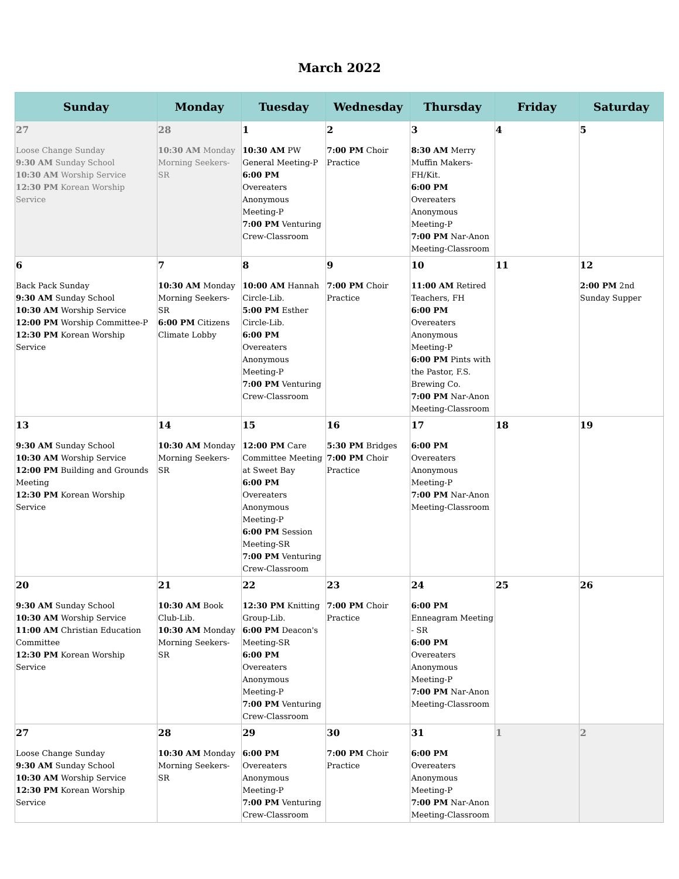March 2022
| Sunday | Monday | Tuesday | Wednesday | Thursday | Friday | Saturday |
| --- | --- | --- | --- | --- | --- | --- |
| 27 Loose Change Sunday 9:30 AM Sunday School 10:30 AM Worship Service 12:30 PM Korean Worship Service | 28 10:30 AM Monday Morning Seekers-SR | 1 10:30 AM PW General Meeting-P 6:00 PM Overeaters Anonymous Meeting-P 7:00 PM Venturing Crew-Classroom | 2 7:00 PM Choir Practice | 3 8:30 AM Merry Muffin Makers-FH/Kit. 6:00 PM Overeaters Anonymous Meeting-P 7:00 PM Nar-Anon Meeting-Classroom | 4 | 5 |
| 6 Back Pack Sunday 9:30 AM Sunday School 10:30 AM Worship Service 12:00 PM Worship Committee-P 12:30 PM Korean Worship Service | 7 10:30 AM Monday Morning Seekers-SR 6:00 PM Citizens Climate Lobby | 8 10:00 AM Hannah Circle-Lib. 5:00 PM Esther Circle-Lib. 6:00 PM Overeaters Anonymous Meeting-P 7:00 PM Venturing Crew-Classroom | 9 7:00 PM Choir Practice | 10 11:00 AM Retired Teachers, FH 6:00 PM Overeaters Anonymous Meeting-P 6:00 PM Pints with the Pastor, F.S. Brewing Co. 7:00 PM Nar-Anon Meeting-Classroom | 11 | 12 2:00 PM 2nd Sunday Supper |
| 13 9:30 AM Sunday School 10:30 AM Worship Service 12:00 PM Building and Grounds Meeting 12:30 PM Korean Worship Service | 14 10:30 AM Monday Morning Seekers-SR | 15 12:00 PM Care Committee Meeting at Sweet Bay 6:00 PM Overeaters Anonymous Meeting-P 6:00 PM Session Meeting-SR 7:00 PM Venturing Crew-Classroom | 16 5:30 PM Bridges 7:00 PM Choir Practice | 17 6:00 PM Overeaters Anonymous Meeting-P 7:00 PM Nar-Anon Meeting-Classroom | 18 | 19 |
| 20 9:30 AM Sunday School 10:30 AM Worship Service 11:00 AM Christian Education Committee 12:30 PM Korean Worship Service | 21 10:30 AM Book Club-Lib. 10:30 AM Monday Morning Seekers-SR | 22 12:30 PM Knitting Group-Lib. 6:00 PM Deacon's Meeting-SR 6:00 PM Overeaters Anonymous Meeting-P 7:00 PM Venturing Crew-Classroom | 23 7:00 PM Choir Practice | 24 6:00 PM Enneagram Meeting - SR 6:00 PM Overeaters Anonymous Meeting-P 7:00 PM Nar-Anon Meeting-Classroom | 25 | 26 |
| 27 Loose Change Sunday 9:30 AM Sunday School 10:30 AM Worship Service 12:30 PM Korean Worship Service | 28 10:30 AM Monday Morning Seekers-SR | 29 6:00 PM Overeaters Anonymous Meeting-P 7:00 PM Venturing Crew-Classroom | 30 7:00 PM Choir Practice | 31 6:00 PM Overeaters Anonymous Meeting-P 7:00 PM Nar-Anon Meeting-Classroom | 1 | 2 |